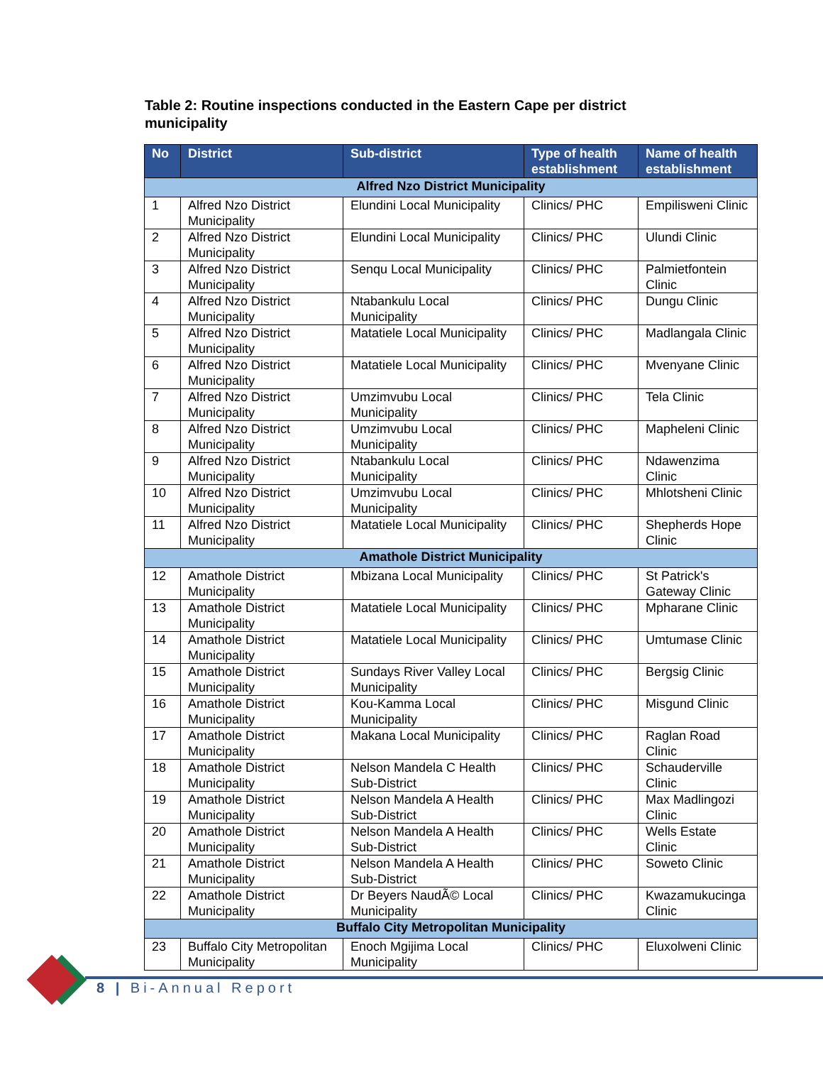Table 2: Routine inspections conducted in the Eastern Cape per district municipality
| No | District | Sub-district | Type of health establishment | Name of health establishment |
| --- | --- | --- | --- | --- |
| Alfred Nzo District Municipality | | | | |
| 1 | Alfred Nzo District Municipality | Elundini Local Municipality | Clinics/ PHC | Empilisweni Clinic |
| 2 | Alfred Nzo District Municipality | Elundini Local Municipality | Clinics/ PHC | Ulundi Clinic |
| 3 | Alfred Nzo District Municipality | Senqu Local Municipality | Clinics/ PHC | Palmietfontein Clinic |
| 4 | Alfred Nzo District Municipality | Ntabankulu Local Municipality | Clinics/ PHC | Dungu Clinic |
| 5 | Alfred Nzo District Municipality | Matatiele Local Municipality | Clinics/ PHC | Madlangala Clinic |
| 6 | Alfred Nzo District Municipality | Matatiele Local Municipality | Clinics/ PHC | Mvenyane Clinic |
| 7 | Alfred Nzo District Municipality | Umzimvubu Local Municipality | Clinics/ PHC | Tela Clinic |
| 8 | Alfred Nzo District Municipality | Umzimvubu Local Municipality | Clinics/ PHC | Mapheleni Clinic |
| 9 | Alfred Nzo District Municipality | Ntabankulu Local Municipality | Clinics/ PHC | Ndawenzima Clinic |
| 10 | Alfred Nzo District Municipality | Umzimvubu Local Municipality | Clinics/ PHC | Mhlotsheni Clinic |
| 11 | Alfred Nzo District Municipality | Matatiele Local Municipality | Clinics/ PHC | Shepherds Hope Clinic |
| Amathole District Municipality | | | | |
| 12 | Amathole District Municipality | Mbizana Local Municipality | Clinics/ PHC | St Patrick's Gateway Clinic |
| 13 | Amathole District Municipality | Matatiele Local Municipality | Clinics/ PHC | Mpharane Clinic |
| 14 | Amathole District Municipality | Matatiele Local Municipality | Clinics/ PHC | Umtumase Clinic |
| 15 | Amathole District Municipality | Sundays River Valley Local Municipality | Clinics/ PHC | Bergsig Clinic |
| 16 | Amathole District Municipality | Kou-Kamma Local Municipality | Clinics/ PHC | Misgund Clinic |
| 17 | Amathole District Municipality | Makana Local Municipality | Clinics/ PHC | Raglan Road Clinic |
| 18 | Amathole District Municipality | Nelson Mandela C Health Sub-District | Clinics/ PHC | Schauderville Clinic |
| 19 | Amathole District Municipality | Nelson Mandela A Health Sub-District | Clinics/ PHC | Max Madlingozi Clinic |
| 20 | Amathole District Municipality | Nelson Mandela A Health Sub-District | Clinics/ PHC | Wells Estate Clinic |
| 21 | Amathole District Municipality | Nelson Mandela A Health Sub-District | Clinics/ PHC | Soweto Clinic |
| 22 | Amathole District Municipality | Dr Beyers NaudÃ© Local Municipality | Clinics/ PHC | Kwazamukucinga Clinic |
| Buffalo City Metropolitan Municipality | | | | |
| 23 | Buffalo City Metropolitan Municipality | Enoch Mgijima Local Municipality | Clinics/ PHC | Eluxolweni Clinic |
8 | Bi-Annual Report